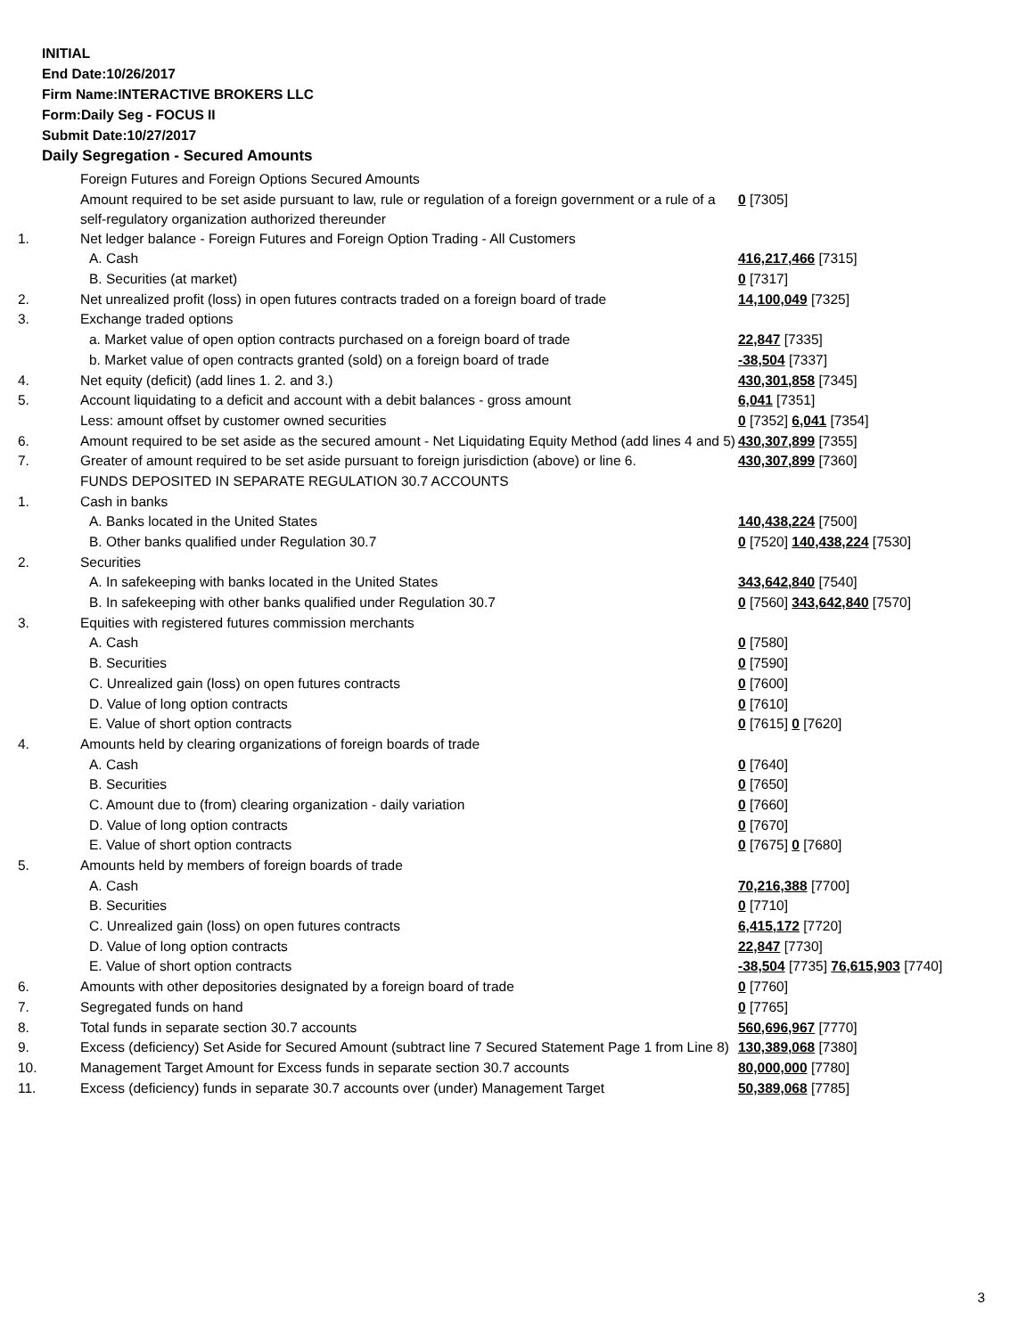INITIAL
End Date:10/26/2017
Firm Name:INTERACTIVE BROKERS LLC
Form:Daily Seg - FOCUS II
Submit Date:10/27/2017
Daily Segregation - Secured Amounts
| | Foreign Futures and Foreign Options Secured Amounts | |
| | Amount required to be set aside pursuant to law, rule or regulation of a foreign government or a rule of a self-regulatory organization authorized thereunder | 0 [7305] |
| 1. | Net ledger balance - Foreign Futures and Foreign Option Trading - All Customers | |
| | A. Cash | 416,217,466 [7315] |
| | B. Securities (at market) | 0 [7317] |
| 2. | Net unrealized profit (loss) in open futures contracts traded on a foreign board of trade | 14,100,049 [7325] |
| 3. | Exchange traded options | |
| | a. Market value of open option contracts purchased on a foreign board of trade | 22,847 [7335] |
| | b. Market value of open contracts granted (sold) on a foreign board of trade | -38,504 [7337] |
| 4. | Net equity (deficit) (add lines 1. 2. and 3.) | 430,301,858 [7345] |
| 5. | Account liquidating to a deficit and account with a debit balances - gross amount | 6,041 [7351] |
| | Less: amount offset by customer owned securities | 0 [7352] 6,041 [7354] |
| 6. | Amount required to be set aside as the secured amount - Net Liquidating Equity Method (add lines 4 and 5) | 430,307,899 [7355] |
| 7. | Greater of amount required to be set aside pursuant to foreign jurisdiction (above) or line 6. | 430,307,899 [7360] |
| | FUNDS DEPOSITED IN SEPARATE REGULATION 30.7 ACCOUNTS | |
| 1. | Cash in banks | |
| | A. Banks located in the United States | 140,438,224 [7500] |
| | B. Other banks qualified under Regulation 30.7 | 0 [7520] 140,438,224 [7530] |
| 2. | Securities | |
| | A. In safekeeping with banks located in the United States | 343,642,840 [7540] |
| | B. In safekeeping with other banks qualified under Regulation 30.7 | 0 [7560] 343,642,840 [7570] |
| 3. | Equities with registered futures commission merchants | |
| | A. Cash | 0 [7580] |
| | B. Securities | 0 [7590] |
| | C. Unrealized gain (loss) on open futures contracts | 0 [7600] |
| | D. Value of long option contracts | 0 [7610] |
| | E. Value of short option contracts | 0 [7615] 0 [7620] |
| 4. | Amounts held by clearing organizations of foreign boards of trade | |
| | A. Cash | 0 [7640] |
| | B. Securities | 0 [7650] |
| | C. Amount due to (from) clearing organization - daily variation | 0 [7660] |
| | D. Value of long option contracts | 0 [7670] |
| | E. Value of short option contracts | 0 [7675] 0 [7680] |
| 5. | Amounts held by members of foreign boards of trade | |
| | A. Cash | 70,216,388 [7700] |
| | B. Securities | 0 [7710] |
| | C. Unrealized gain (loss) on open futures contracts | 6,415,172 [7720] |
| | D. Value of long option contracts | 22,847 [7730] |
| | E. Value of short option contracts | -38,504 [7735] 76,615,903 [7740] |
| 6. | Amounts with other depositories designated by a foreign board of trade | 0 [7760] |
| 7. | Segregated funds on hand | 0 [7765] |
| 8. | Total funds in separate section 30.7 accounts | 560,696,967 [7770] |
| 9. | Excess (deficiency) Set Aside for Secured Amount (subtract line 7 Secured Statement Page 1 from Line 8) | 130,389,068 [7380] |
| 10. | Management Target Amount for Excess funds in separate section 30.7 accounts | 80,000,000 [7780] |
| 11. | Excess (deficiency) funds in separate 30.7 accounts over (under) Management Target | 50,389,068 [7785] |
3